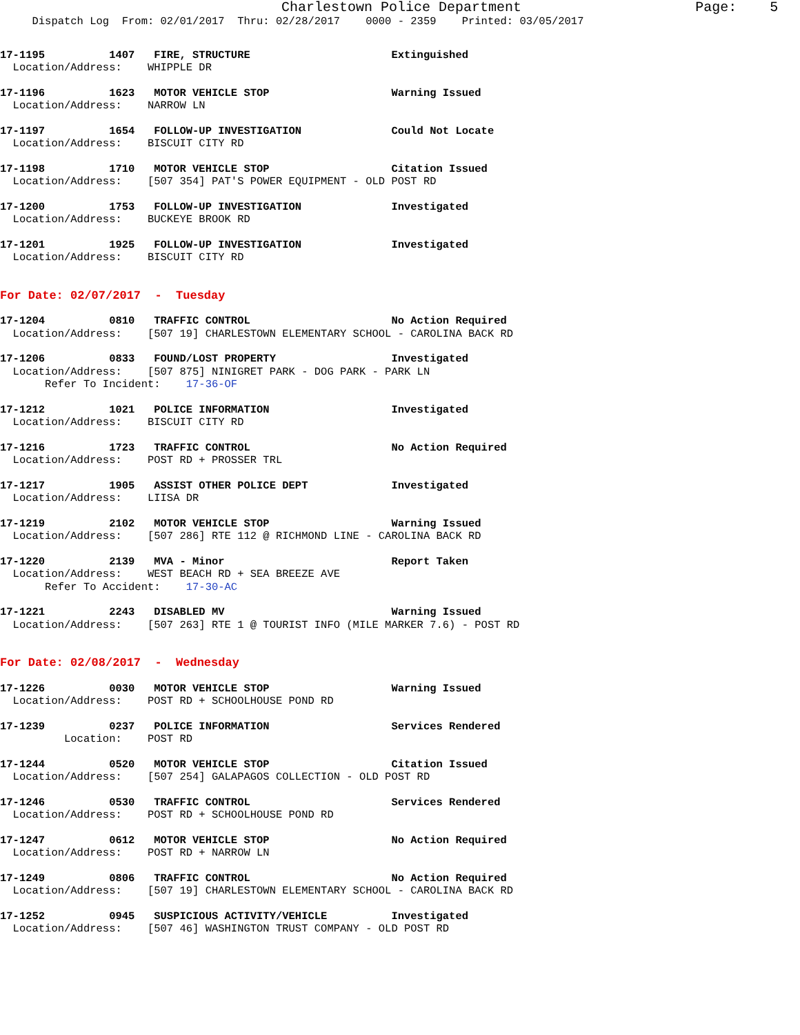Charlestown Police Department                     Page:    5
     Dispatch Log  From: 02/01/2017  Thru: 02/28/2017    0000 - 2359    Printed: 03/05/2017
17-1195          1407   FIRE, STRUCTURE                      Extinguished
  Location/Address:    WHIPPLE DR
17-1196          1623   MOTOR VEHICLE STOP                   Warning Issued
  Location/Address:    NARROW LN
17-1197          1654   FOLLOW-UP INVESTIGATION              Could Not Locate
  Location/Address:    BISCUIT CITY RD
17-1198          1710   MOTOR VEHICLE STOP                   Citation Issued
  Location/Address:    [507 354] PAT'S POWER EQUIPMENT - OLD POST RD
17-1200          1753   FOLLOW-UP INVESTIGATION              Investigated
  Location/Address:    BUCKEYE BROOK RD
17-1201          1925   FOLLOW-UP INVESTIGATION              Investigated
  Location/Address:    BISCUIT CITY RD
For Date: 02/07/2017  -  Tuesday
17-1204          0810   TRAFFIC CONTROL                      No Action Required
  Location/Address:    [507 19] CHARLESTOWN ELEMENTARY SCHOOL - CAROLINA BACK RD
17-1206          0833   FOUND/LOST PROPERTY                  Investigated
  Location/Address:    [507 875] NINIGRET PARK - DOG PARK - PARK LN
       Refer To Incident:    17-36-OF
17-1212          1021   POLICE INFORMATION                   Investigated
  Location/Address:    BISCUIT CITY RD
17-1216          1723   TRAFFIC CONTROL                      No Action Required
  Location/Address:    POST RD + PROSSER TRL
17-1217          1905   ASSIST OTHER POLICE DEPT             Investigated
  Location/Address:    LIISA DR
17-1219          2102   MOTOR VEHICLE STOP                   Warning Issued
  Location/Address:    [507 286] RTE 112 @ RICHMOND LINE - CAROLINA BACK RD
17-1220          2139   MVA - Minor                          Report Taken
  Location/Address:    WEST BEACH RD + SEA BREEZE AVE
       Refer To Accident:    17-30-AC
17-1221          2243   DISABLED MV                          Warning Issued
  Location/Address:    [507 263] RTE 1 @ TOURIST INFO (MILE MARKER 7.6) - POST RD
For Date: 02/08/2017  -  Wednesday
17-1226          0030   MOTOR VEHICLE STOP                   Warning Issued
  Location/Address:    POST RD + SCHOOLHOUSE POND RD
17-1239          0237   POLICE INFORMATION                   Services Rendered
          Location:    POST RD
17-1244          0520   MOTOR VEHICLE STOP                   Citation Issued
  Location/Address:    [507 254] GALAPAGOS COLLECTION - OLD POST RD
17-1246          0530   TRAFFIC CONTROL                      Services Rendered
  Location/Address:    POST RD + SCHOOLHOUSE POND RD
17-1247          0612   MOTOR VEHICLE STOP                   No Action Required
  Location/Address:    POST RD + NARROW LN
17-1249          0806   TRAFFIC CONTROL                      No Action Required
  Location/Address:    [507 19] CHARLESTOWN ELEMENTARY SCHOOL - CAROLINA BACK RD
17-1252          0945   SUSPICIOUS ACTIVITY/VEHICLE          Investigated
  Location/Address:    [507 46] WASHINGTON TRUST COMPANY - OLD POST RD